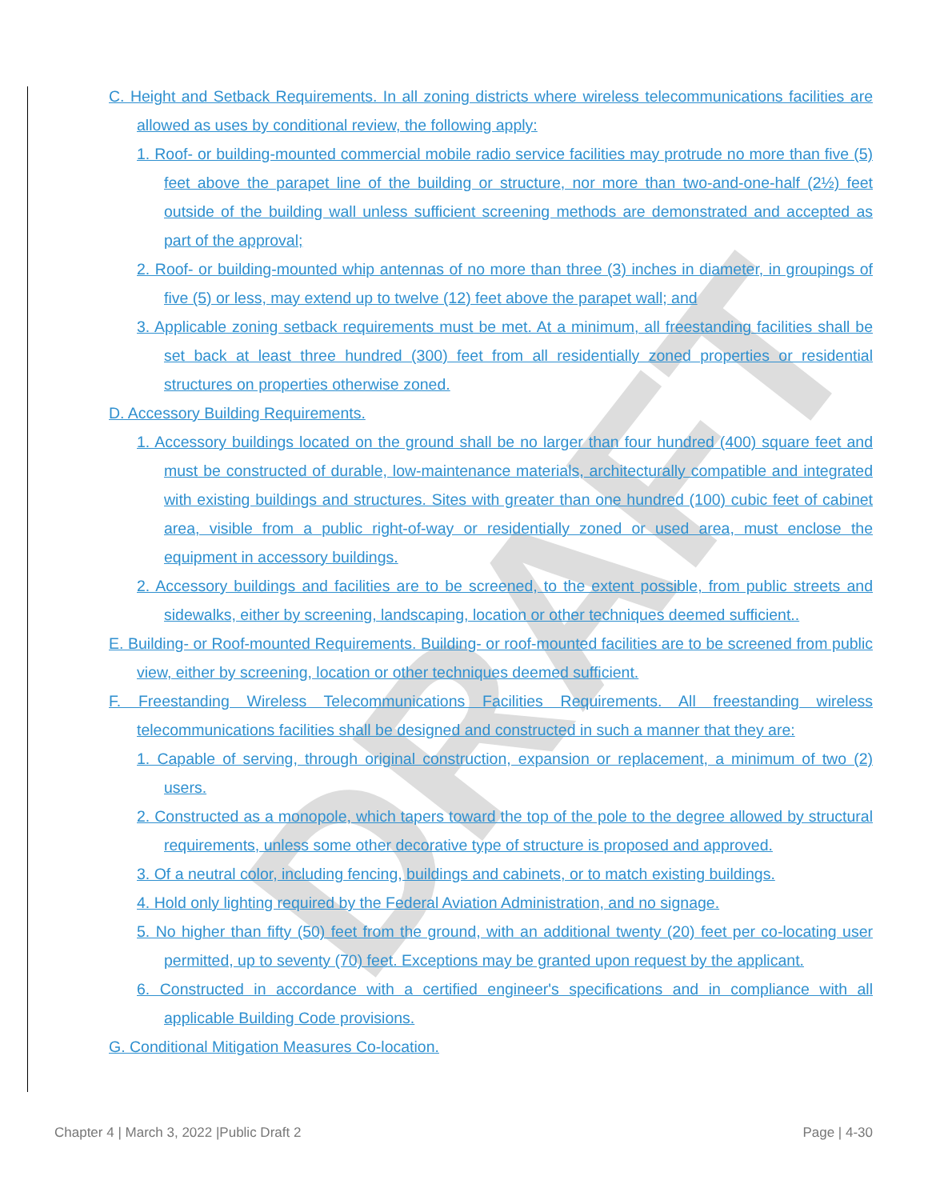DRAFT
C. Height and Setback Requirements. In all zoning districts where wireless telecommunications facilities are allowed as uses by conditional review, the following apply:
1. Roof- or building-mounted commercial mobile radio service facilities may protrude no more than five (5) feet above the parapet line of the building or structure, nor more than two-and-one-half (2½) feet outside of the building wall unless sufficient screening methods are demonstrated and accepted as part of the approval;
2. Roof- or building-mounted whip antennas of no more than three (3) inches in diameter, in groupings of five (5) or less, may extend up to twelve (12) feet above the parapet wall; and
3. Applicable zoning setback requirements must be met. At a minimum, all freestanding facilities shall be set back at least three hundred (300) feet from all residentially zoned properties or residential structures on properties otherwise zoned.
D. Accessory Building Requirements.
1. Accessory buildings located on the ground shall be no larger than four hundred (400) square feet and must be constructed of durable, low-maintenance materials, architecturally compatible and integrated with existing buildings and structures. Sites with greater than one hundred (100) cubic feet of cabinet area, visible from a public right-of-way or residentially zoned or used area, must enclose the equipment in accessory buildings.
2. Accessory buildings and facilities are to be screened, to the extent possible, from public streets and sidewalks, either by screening, landscaping, location or other techniques deemed sufficient..
E. Building- or Roof-mounted Requirements. Building- or roof-mounted facilities are to be screened from public view, either by screening, location or other techniques deemed sufficient.
F. Freestanding Wireless Telecommunications Facilities Requirements. All freestanding wireless telecommunications facilities shall be designed and constructed in such a manner that they are:
1. Capable of serving, through original construction, expansion or replacement, a minimum of two (2) users.
2. Constructed as a monopole, which tapers toward the top of the pole to the degree allowed by structural requirements, unless some other decorative type of structure is proposed and approved.
3. Of a neutral color, including fencing, buildings and cabinets, or to match existing buildings.
4. Hold only lighting required by the Federal Aviation Administration, and no signage.
5. No higher than fifty (50) feet from the ground, with an additional twenty (20) feet per co-locating user permitted, up to seventy (70) feet. Exceptions may be granted upon request by the applicant.
6. Constructed in accordance with a certified engineer's specifications and in compliance with all applicable Building Code provisions.
G. Conditional Mitigation Measures Co-location.
Chapter 4 | March 3, 2022 |Public Draft 2 Page | 4-30